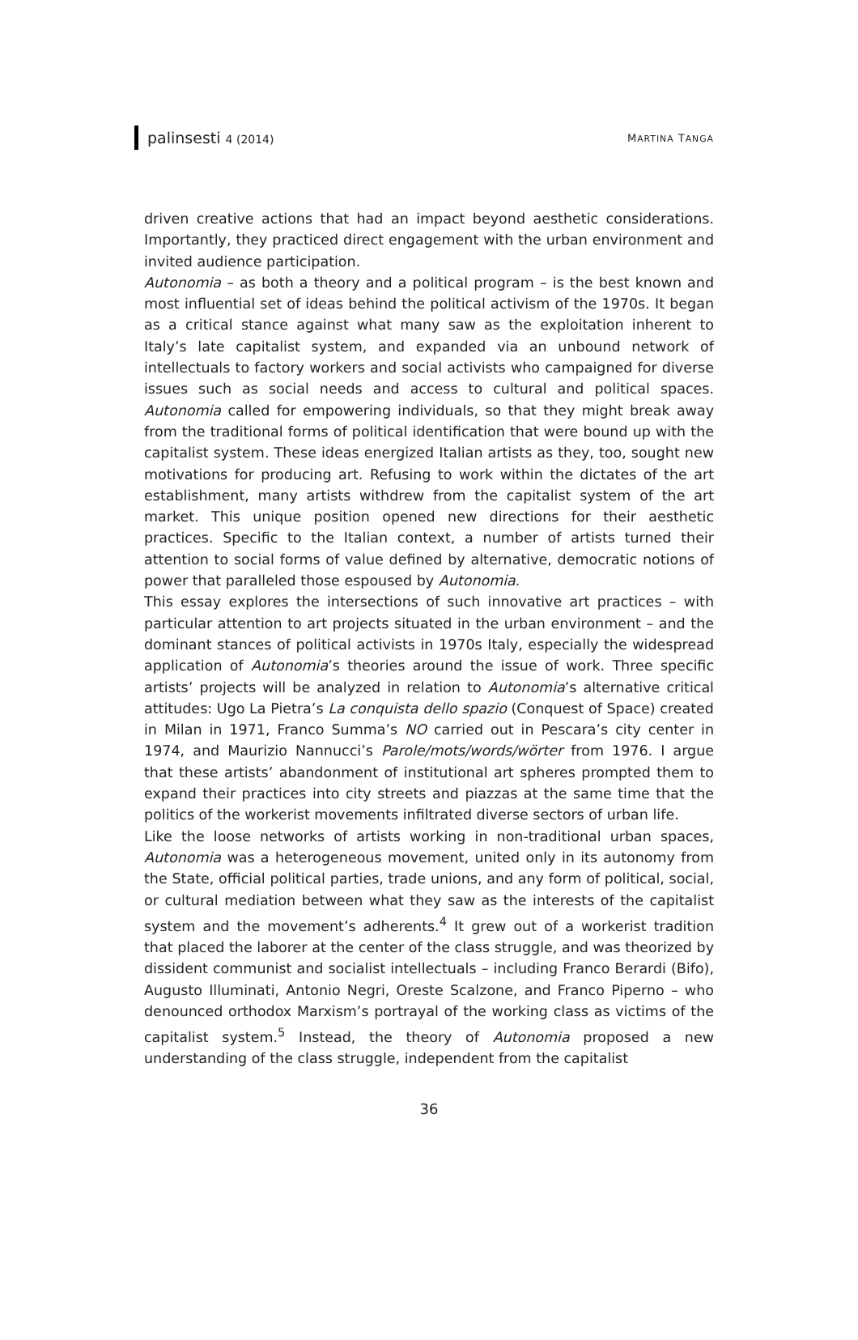palinsesti 4 (2014) MARTINA TANGA
driven creative actions that had an impact beyond aesthetic considerations. Importantly, they practiced direct engagement with the urban environment and invited audience participation.
Autonomia – as both a theory and a political program – is the best known and most influential set of ideas behind the political activism of the 1970s. It began as a critical stance against what many saw as the exploitation inherent to Italy’s late capitalist system, and expanded via an unbound network of intellectuals to factory workers and social activists who campaigned for diverse issues such as social needs and access to cultural and political spaces. Autonomia called for empowering individuals, so that they might break away from the traditional forms of political identification that were bound up with the capitalist system. These ideas energized Italian artists as they, too, sought new motivations for producing art. Refusing to work within the dictates of the art establishment, many artists withdrew from the capitalist system of the art market. This unique position opened new directions for their aesthetic practices. Specific to the Italian context, a number of artists turned their attention to social forms of value defined by alternative, democratic notions of power that paralleled those espoused by Autonomia.
This essay explores the intersections of such innovative art practices – with particular attention to art projects situated in the urban environment – and the dominant stances of political activists in 1970s Italy, especially the widespread application of Autonomia’s theories around the issue of work. Three specific artists’ projects will be analyzed in relation to Autonomia’s alternative critical attitudes: Ugo La Pietra’s La conquista dello spazio (Conquest of Space) created in Milan in 1971, Franco Summa’s NO carried out in Pescara’s city center in 1974, and Maurizio Nannucci’s Parole/mots/words/wörter from 1976. I argue that these artists’ abandonment of institutional art spheres prompted them to expand their practices into city streets and piazzas at the same time that the politics of the workerist movements infiltrated diverse sectors of urban life.
Like the loose networks of artists working in non-traditional urban spaces, Autonomia was a heterogeneous movement, united only in its autonomy from the State, official political parties, trade unions, and any form of political, social, or cultural mediation between what they saw as the interests of the capitalist system and the movement’s adherents.<sup>4</sup> It grew out of a workerist tradition that placed the laborer at the center of the class struggle, and was theorized by dissident communist and socialist intellectuals – including Franco Berardi (Bifo), Augusto Illuminati, Antonio Negri, Oreste Scalzone, and Franco Piperno – who denounced orthodox Marxism’s portrayal of the working class as victims of the capitalist system.<sup>5</sup> Instead, the theory of Autonomia proposed a new understanding of the class struggle, independent from the capitalist
36